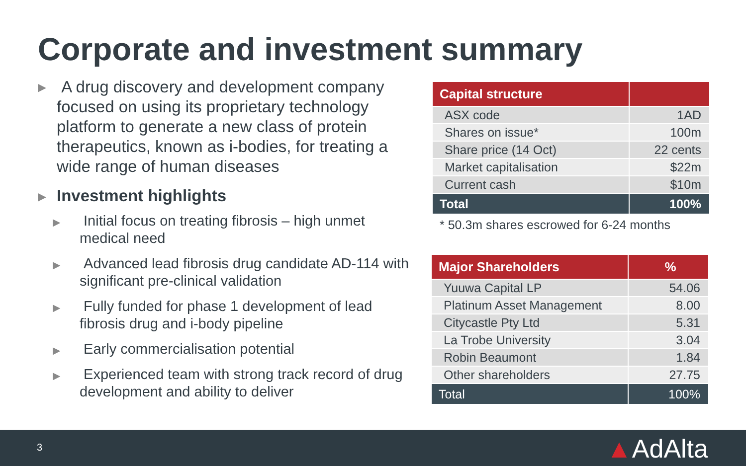Corporate and investment summary
▶ A drug discovery and development company focused on using its proprietary technology platform to generate a new class of protein therapeutics, known as i-bodies, for treating a wide range of human diseases
▶ Investment highlights
▶ Initial focus on treating fibrosis – high unmet medical need
▶ Advanced lead fibrosis drug candidate AD-114 with significant pre-clinical validation
▶ Fully funded for phase 1 development of lead fibrosis drug and i-body pipeline
▶ Early commercialisation potential
▶ Experienced team with strong track record of drug development and ability to deliver
| Capital structure | |
| --- | --- |
| ASX code | 1AD |
| Shares on issue* | 100m |
| Share price (14 Oct) | 22 cents |
| Market capitalisation | $22m |
| Current cash | $10m |
| Total | 100% |
* 50.3m shares escrowed for 6-24 months
| Major Shareholders | % |
| --- | --- |
| Yuuwa Capital LP | 54.06 |
| Platinum Asset Management | 8.00 |
| Citycastle Pty Ltd | 5.31 |
| La Trobe University | 3.04 |
| Robin Beaumont | 1.84 |
| Other shareholders | 27.75 |
| Total | 100% |
3 ▲AdAlta